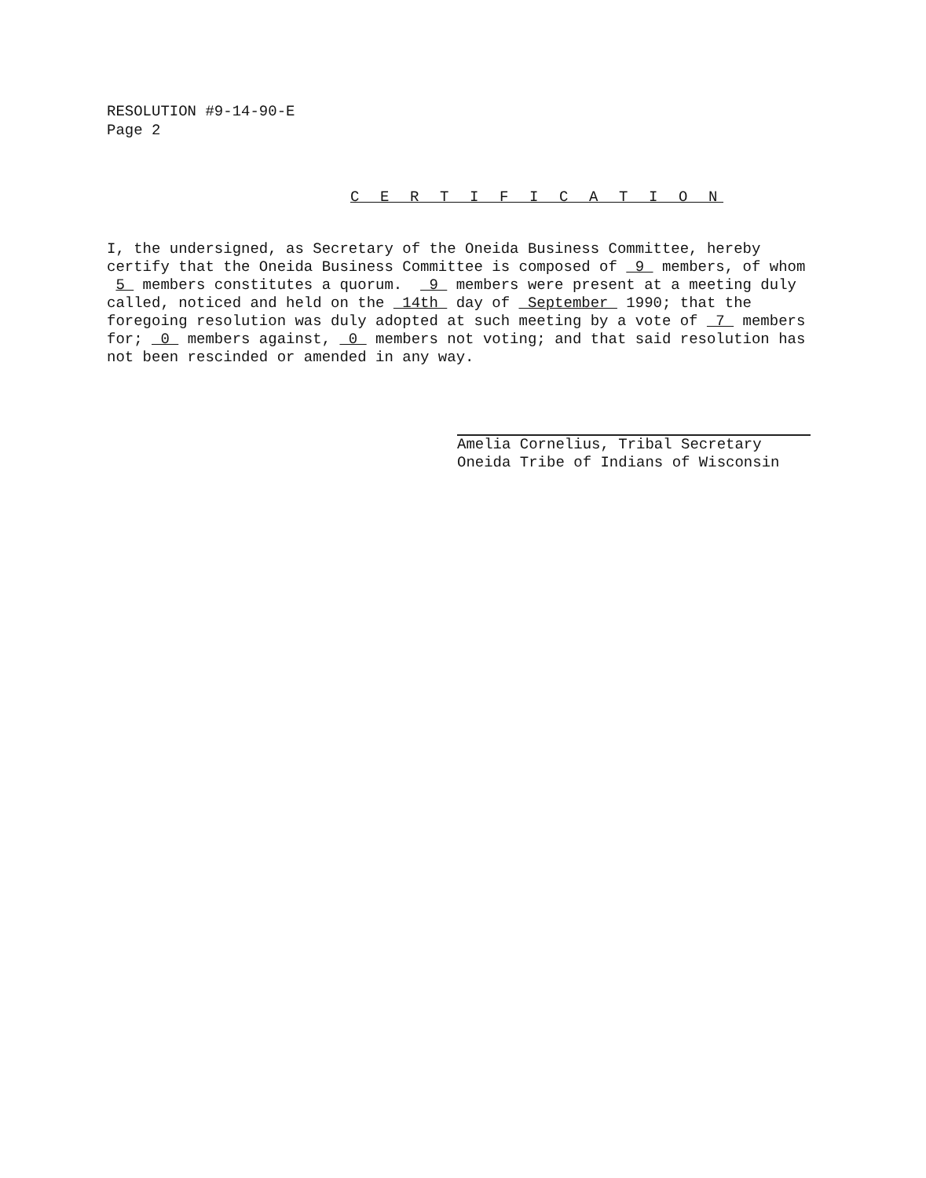RESOLUTION #9-14-90-E
Page 2
C E R T I F I C A T I O N
I, the undersigned, as Secretary of the Oneida Business Committee, hereby certify that the Oneida Business Committee is composed of 9 members, of whom 5 members constitutes a quorum. 9 members were present at a meeting duly called, noticed and held on the 14th day of September 1990; that the foregoing resolution was duly adopted at such meeting by a vote of 7 members for; 0 members against, 0 members not voting; and that said resolution has not been rescinded or amended in any way.
Amelia Cornelius, Tribal Secretary
Oneida Tribe of Indians of Wisconsin